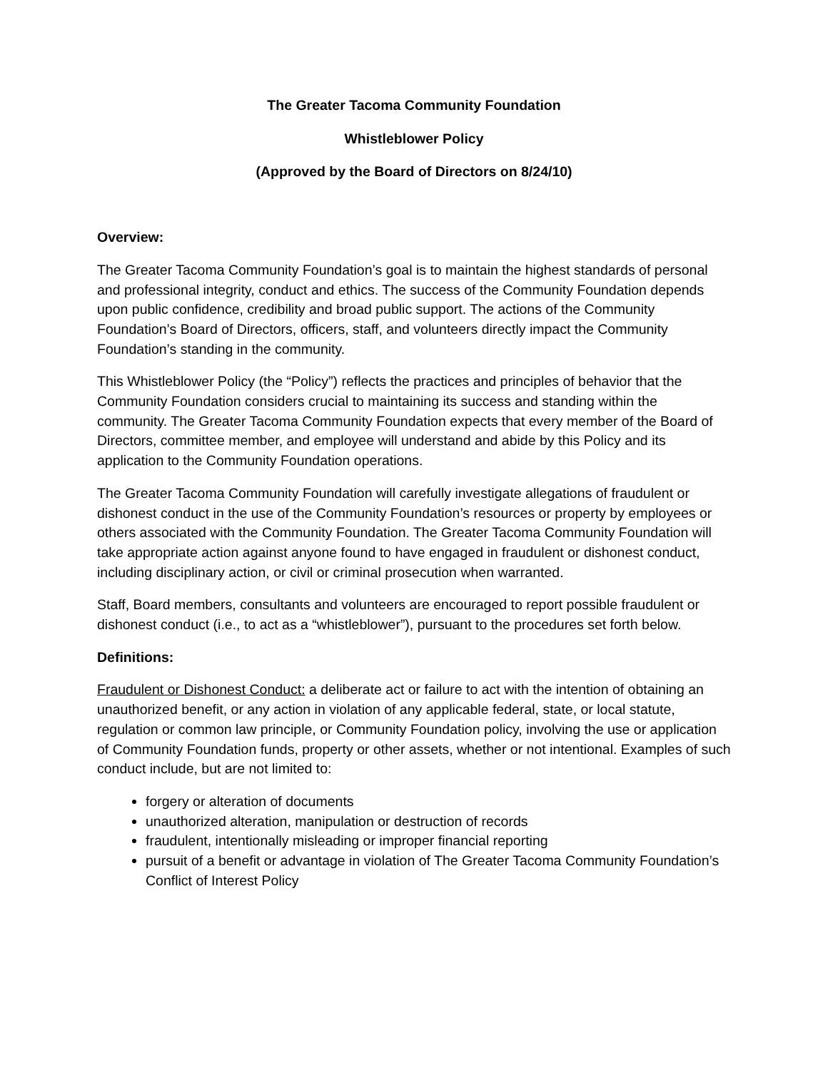The Greater Tacoma Community Foundation
Whistleblower Policy
(Approved by the Board of Directors on 8/24/10)
Overview:
The Greater Tacoma Community Foundation’s goal is to maintain the highest standards of personal and professional integrity, conduct and ethics. The success of the Community Foundation depends upon public confidence, credibility and broad public support. The actions of the Community Foundation’s Board of Directors, officers, staff, and volunteers directly impact the Community Foundation’s standing in the community.
This Whistleblower Policy (the “Policy”) reflects the practices and principles of behavior that the Community Foundation considers crucial to maintaining its success and standing within the community. The Greater Tacoma Community Foundation expects that every member of the Board of Directors, committee member, and employee will understand and abide by this Policy and its application to the Community Foundation operations.
The Greater Tacoma Community Foundation will carefully investigate allegations of fraudulent or dishonest conduct in the use of the Community Foundation’s resources or property by employees or others associated with the Community Foundation. The Greater Tacoma Community Foundation will take appropriate action against anyone found to have engaged in fraudulent or dishonest conduct, including disciplinary action, or civil or criminal prosecution when warranted.
Staff, Board members, consultants and volunteers are encouraged to report possible fraudulent or dishonest conduct (i.e., to act as a “whistleblower”), pursuant to the procedures set forth below.
Definitions:
Fraudulent or Dishonest Conduct: a deliberate act or failure to act with the intention of obtaining an unauthorized benefit, or any action in violation of any applicable federal, state, or local statute, regulation or common law principle, or Community Foundation policy, involving the use or application of Community Foundation funds, property or other assets, whether or not intentional. Examples of such conduct include, but are not limited to:
forgery or alteration of documents
unauthorized alteration, manipulation or destruction of records
fraudulent, intentionally misleading or improper financial reporting
pursuit of a benefit or advantage in violation of The Greater Tacoma Community Foundation’s Conflict of Interest Policy